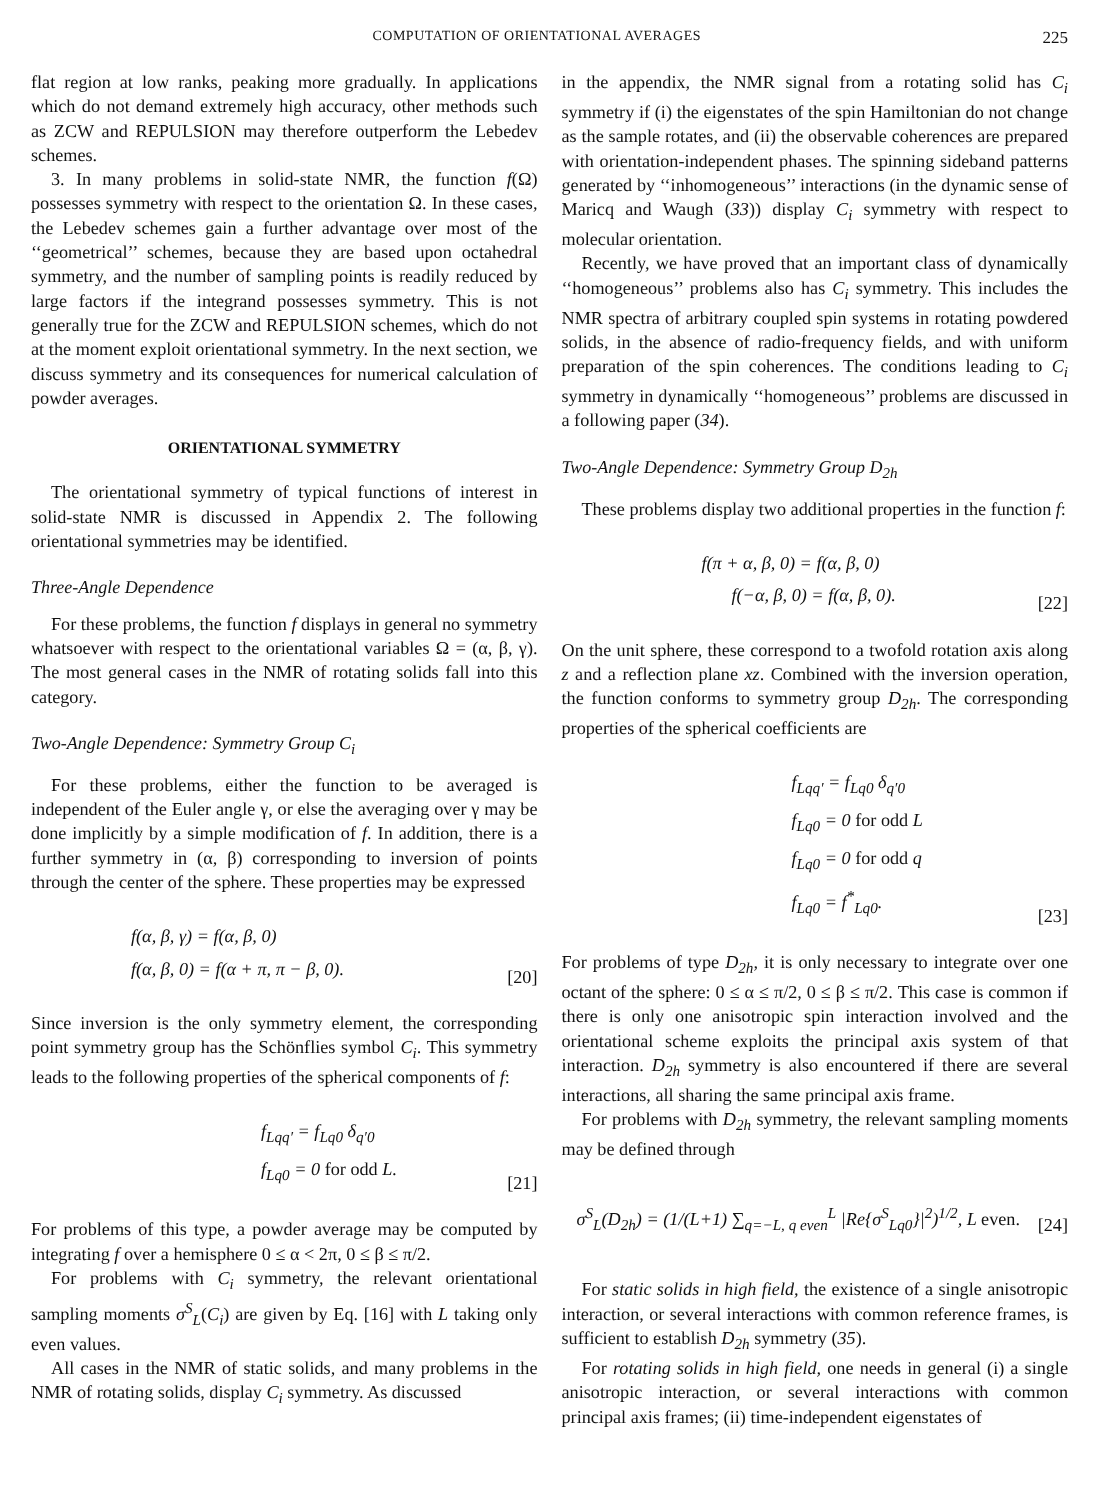COMPUTATION OF ORIENTATIONAL AVERAGES 225
flat region at low ranks, peaking more gradually. In applications which do not demand extremely high accuracy, other methods such as ZCW and REPULSION may therefore outperform the Lebedev schemes.
3. In many problems in solid-state NMR, the function f(Ω) possesses symmetry with respect to the orientation Ω. In these cases, the Lebedev schemes gain a further advantage over most of the ‘‘geometrical’’ schemes, because they are based upon octahedral symmetry, and the number of sampling points is readily reduced by large factors if the integrand possesses symmetry. This is not generally true for the ZCW and REPULSION schemes, which do not at the moment exploit orientational symmetry. In the next section, we discuss symmetry and its consequences for numerical calculation of powder averages.
ORIENTATIONAL SYMMETRY
The orientational symmetry of typical functions of interest in solid-state NMR is discussed in Appendix 2. The following orientational symmetries may be identified.
Three-Angle Dependence
For these problems, the function f displays in general no symmetry whatsoever with respect to the orientational variables Ω = (α, β, γ). The most general cases in the NMR of rotating solids fall into this category.
Two-Angle Dependence: Symmetry Group C<sub>i</sub>
For these problems, either the function to be averaged is independent of the Euler angle γ, or else the averaging over γ may be done implicitly by a simple modification of f. In addition, there is a further symmetry in (α, β) corresponding to inversion of points through the center of the sphere. These properties may be expressed
f(α, β, γ) = f(α, β, 0)
f(α, β, 0) = f(α + π, π − β, 0).
[20]
Since inversion is the only symmetry element, the corresponding point symmetry group has the Schönflies symbol C<sub>i</sub>. This symmetry leads to the following properties of the spherical components of f:
f<sub>Lqq′</sub> = f<sub>Lq0</sub> δ<sub>q′0</sub>
f<sub>Lq0</sub> = 0 for odd L.
[21]
For problems of this type, a powder average may be computed by integrating f over a hemisphere 0 ≤ α < 2π, 0 ≤ β ≤ π/2.
For problems with C<sub>i</sub> symmetry, the relevant orientational sampling moments σ<sup>S</sup><sub>L</sub>(C<sub>i</sub>) are given by Eq. [16] with L taking only even values.
All cases in the NMR of static solids, and many problems in the NMR of rotating solids, display C<sub>i</sub> symmetry. As discussed
in the appendix, the NMR signal from a rotating solid has C<sub>i</sub> symmetry if (i) the eigenstates of the spin Hamiltonian do not change as the sample rotates, and (ii) the observable coherences are prepared with orientation-independent phases. The spinning sideband patterns generated by ‘‘inhomogeneous’’ interactions (in the dynamic sense of Maricq and Waugh (33)) display C<sub>i</sub> symmetry with respect to molecular orientation.
Recently, we have proved that an important class of dynamically ‘‘homogeneous’’ problems also has C<sub>i</sub> symmetry. This includes the NMR spectra of arbitrary coupled spin systems in rotating powdered solids, in the absence of radio-frequency fields, and with uniform preparation of the spin coherences. The conditions leading to C<sub>i</sub> symmetry in dynamically ‘‘homogeneous’’ problems are discussed in a following paper (34).
Two-Angle Dependence: Symmetry Group D<sub>2h</sub>
These problems display two additional properties in the function f:
f(π + α, β, 0) = f(α, β, 0)
f(−α, β, 0) = f(α, β, 0).
[22]
On the unit sphere, these correspond to a twofold rotation axis along z and a reflection plane xz. Combined with the inversion operation, the function conforms to symmetry group D<sub>2h</sub>. The corresponding properties of the spherical coefficients are
f<sub>Lqq′</sub> = f<sub>Lq0</sub> δ<sub>q′0</sub>
f<sub>Lq0</sub> = 0 for odd L
f<sub>Lq0</sub> = 0 for odd q
f<sub>Lq0</sub> = f<sup>*</sup><sub>Lq0</sub>.
[23]
For problems of type D<sub>2h</sub>, it is only necessary to integrate over one octant of the sphere: 0 ≤ α ≤ π/2, 0 ≤ β ≤ π/2. This case is common if there is only one anisotropic spin interaction involved and the orientational scheme exploits the principal axis system of that interaction. D<sub>2h</sub> symmetry is also encountered if there are several interactions, all sharing the same principal axis frame.
For problems with D<sub>2h</sub> symmetry, the relevant sampling moments may be defined through
σ<sup>S</sup><sub>L</sub>(D<sub>2h</sub>) = (1/(L+1) ∑<sub>q=−L, q even</sub><sup>L</sup> |Re{σ<sup>S</sup><sub>Lq0</sub>}|<sup>2</sup>)<sup>1/2</sup>, L even.
[24]
For static solids in high field, the existence of a single anisotropic interaction, or several interactions with common reference frames, is sufficient to establish D<sub>2h</sub> symmetry (35).
For rotating solids in high field, one needs in general (i) a single anisotropic interaction, or several interactions with common principal axis frames; (ii) time-independent eigenstates of